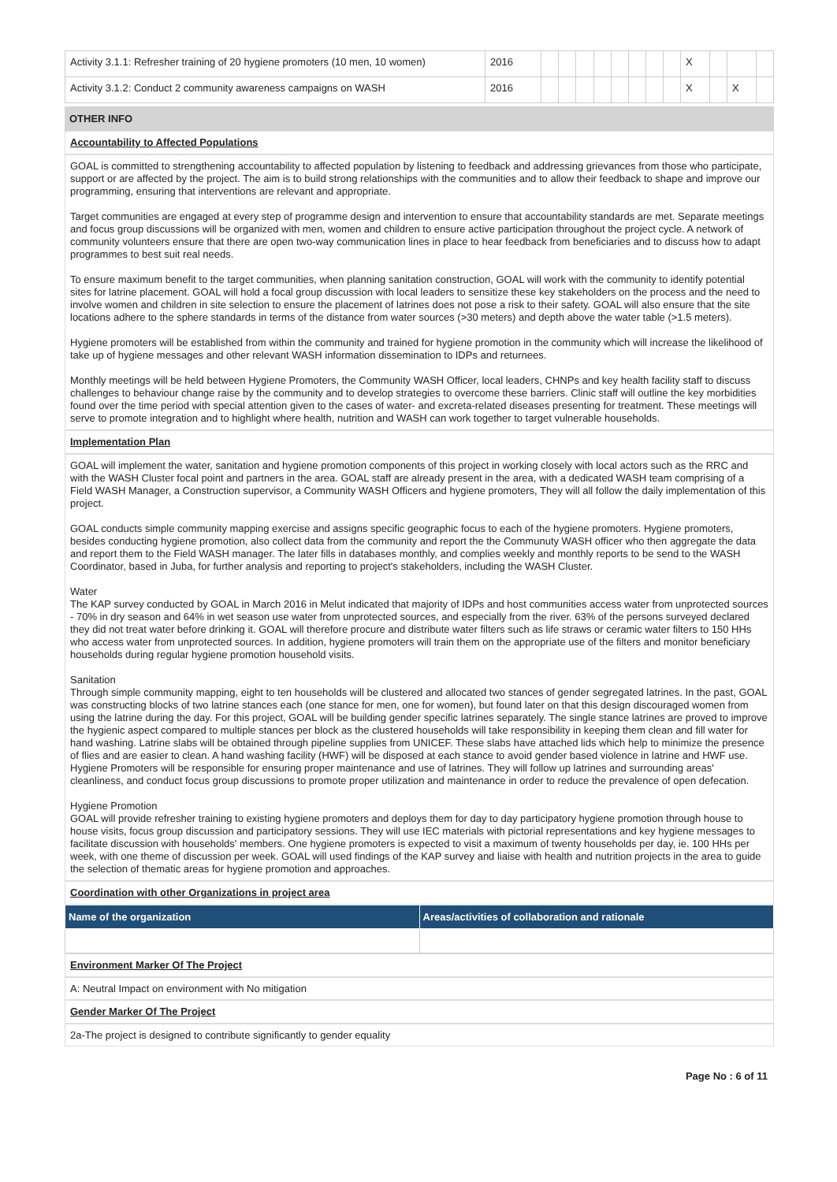| Activity 3.1.1: Refresher training of 20 hygiene promoters (10 men, 10 women) | 2016 | | | | | | | | | X | | | |
| Activity 3.1.2: Conduct 2 community awareness campaigns on WASH | 2016 | | | | | | | | | X | | X | |
OTHER INFO
Accountability to Affected Populations
GOAL is committed to strengthening accountability to affected population by listening to feedback and addressing grievances from those who participate, support or are affected by the project. The aim is to build strong relationships with the communities and to allow their feedback to shape and improve our programming, ensuring that interventions are relevant and appropriate.
Target communities are engaged at every step of programme design and intervention to ensure that accountability standards are met. Separate meetings and focus group discussions will be organized with men, women and children to ensure active participation throughout the project cycle. A network of community volunteers ensure that there are open two-way communication lines in place to hear feedback from beneficiaries and to discuss how to adapt programmes to best suit real needs.
To ensure maximum benefit to the target communities, when planning sanitation construction, GOAL will work with the community to identify potential sites for latrine placement. GOAL will hold a focal group discussion with local leaders to sensitize these key stakeholders on the process and the need to involve women and children in site selection to ensure the placement of latrines does not pose a risk to their safety. GOAL will also ensure that the site locations adhere to the sphere standards in terms of the distance from water sources (>30 meters) and depth above the water table (>1.5 meters).
Hygiene promoters will be established from within the community and trained for hygiene promotion in the community which will increase the likelihood of take up of hygiene messages and other relevant WASH information dissemination to IDPs and returnees.
Monthly meetings will be held between Hygiene Promoters, the Community WASH Officer, local leaders, CHNPs and key health facility staff to discuss challenges to behaviour change raise by the community and to develop strategies to overcome these barriers. Clinic staff will outline the key morbidities found over the time period with special attention given to the cases of water- and excreta-related diseases presenting for treatment. These meetings will serve to promote integration and to highlight where health, nutrition and WASH can work together to target vulnerable households.
Implementation Plan
GOAL will implement the water, sanitation and hygiene promotion components of this project in working closely with local actors such as the RRC and with the WASH Cluster focal point and partners in the area. GOAL staff are already present in the area, with a dedicated WASH team comprising of a Field WASH Manager, a Construction supervisor, a Community WASH Officers and hygiene promoters, They will all follow the daily implementation of this project.
GOAL conducts simple community mapping exercise and assigns specific geographic focus to each of the hygiene promoters. Hygiene promoters, besides conducting hygiene promotion, also collect data from the community and report the the Communuty WASH officer who then aggregate the data and report them to the Field WASH manager. The later fills in databases monthly, and complies weekly and monthly reports to be send to the WASH Coordinator, based in Juba, for further analysis and reporting to project's stakeholders, including the WASH Cluster.
Water
The KAP survey conducted by GOAL in March 2016 in Melut indicated that majority of IDPs and host communities access water from unprotected sources - 70% in dry season and 64% in wet season use water from unprotected sources, and especially from the river. 63% of the persons surveyed declared they did not treat water before drinking it. GOAL will therefore procure and distribute water filters such as life straws or ceramic water filters to 150 HHs who access water from unprotected sources. In addition, hygiene promoters will train them on the appropriate use of the filters and monitor beneficiary households during regular hygiene promotion household visits.
Sanitation
Through simple community mapping, eight to ten households will be clustered and allocated two stances of gender segregated latrines. In the past, GOAL was constructing blocks of two latrine stances each (one stance for men, one for women), but found later on that this design discouraged women from using the latrine during the day. For this project, GOAL will be building gender specific latrines separately. The single stance latrines are proved to improve the hygienic aspect compared to multiple stances per block as the clustered households will take responsibility in keeping them clean and fill water for hand washing. Latrine slabs will be obtained through pipeline supplies from UNICEF. These slabs have attached lids which help to minimize the presence of flies and are easier to clean. A hand washing facility (HWF) will be disposed at each stance to avoid gender based violence in latrine and HWF use. Hygiene Promoters will be responsible for ensuring proper maintenance and use of latrines. They will follow up latrines and surrounding areas' cleanliness, and conduct focus group discussions to promote proper utilization and maintenance in order to reduce the prevalence of open defecation.
Hygiene Promotion
GOAL will provide refresher training to existing hygiene promoters and deploys them for day to day participatory hygiene promotion through house to house visits, focus group discussion and participatory sessions. They will use IEC materials with pictorial representations and key hygiene messages to facilitate discussion with households' members. One hygiene promoters is expected to visit a maximum of twenty households per day, ie. 100 HHs per week, with one theme of discussion per week. GOAL will used findings of the KAP survey and liaise with health and nutrition projects in the area to guide the selection of thematic areas for hygiene promotion and approaches.
Coordination with other Organizations in project area
| Name of the organization | Areas/activities of collaboration and rationale |
| --- | --- |
Environment Marker Of The Project
A: Neutral Impact on environment with No mitigation
Gender Marker Of The Project
2a-The project is designed to contribute significantly to gender equality
Page No : 6 of 11